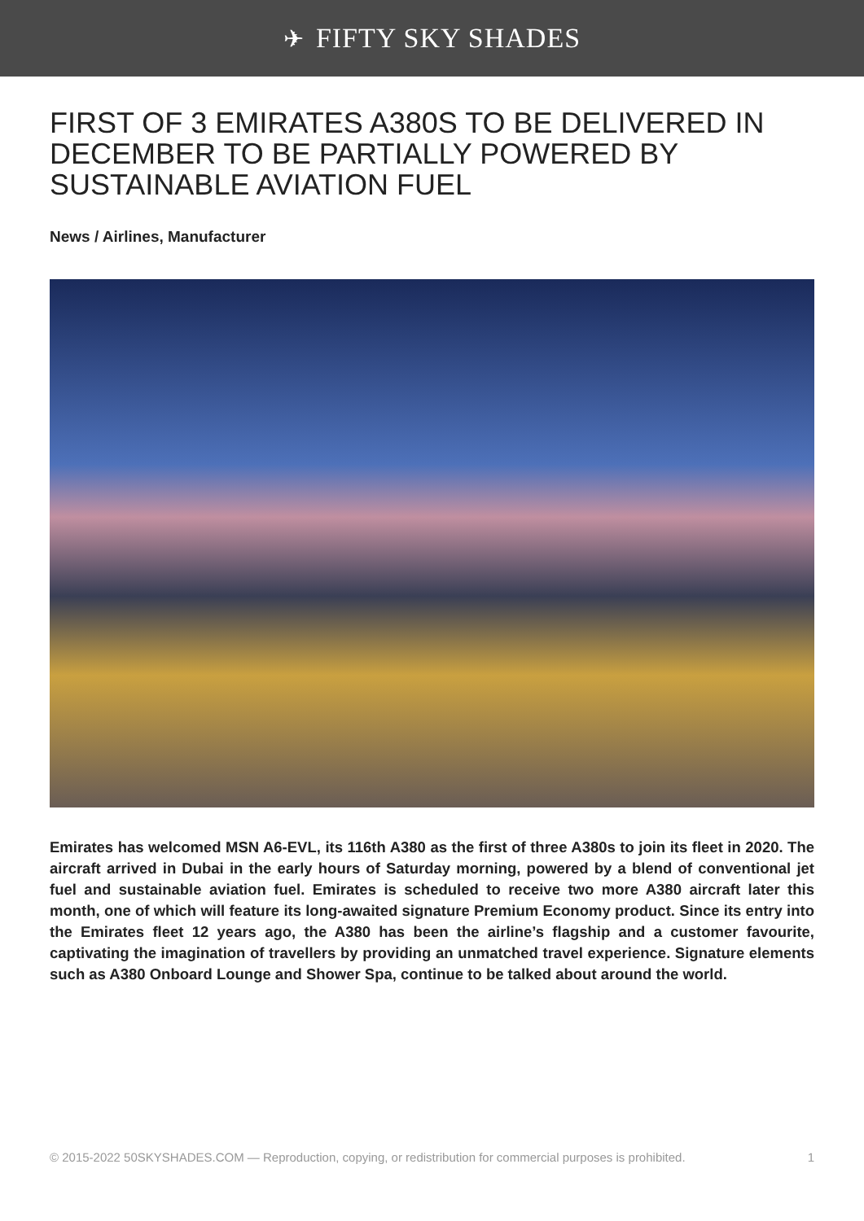✈ FIFTY SKY SHADES
FIRST OF 3 EMIRATES A380S TO BE DELIVERED IN DECEMBER TO BE PARTIALLY POWERED BY SUSTAINABLE AVIATION FUEL
News / Airlines, Manufacturer
Emirates has welcomed MSN A6-EVL, its 116th A380 as the first of three A380s to join its fleet in 2020. The aircraft arrived in Dubai in the early hours of Saturday morning, powered by a blend of conventional jet fuel and sustainable aviation fuel. Emirates is scheduled to receive two more A380 aircraft later this month, one of which will feature its long-awaited signature Premium Economy product. Since its entry into the Emirates fleet 12 years ago, the A380 has been the airline’s flagship and a customer favourite, captivating the imagination of travellers by providing an unmatched travel experience. Signature elements such as A380 Onboard Lounge and Shower Spa, continue to be talked about around the world.
© 2015-2022 50SKYSHADES.COM — Reproduction, copying, or redistribution for commercial purposes is prohibited. 1